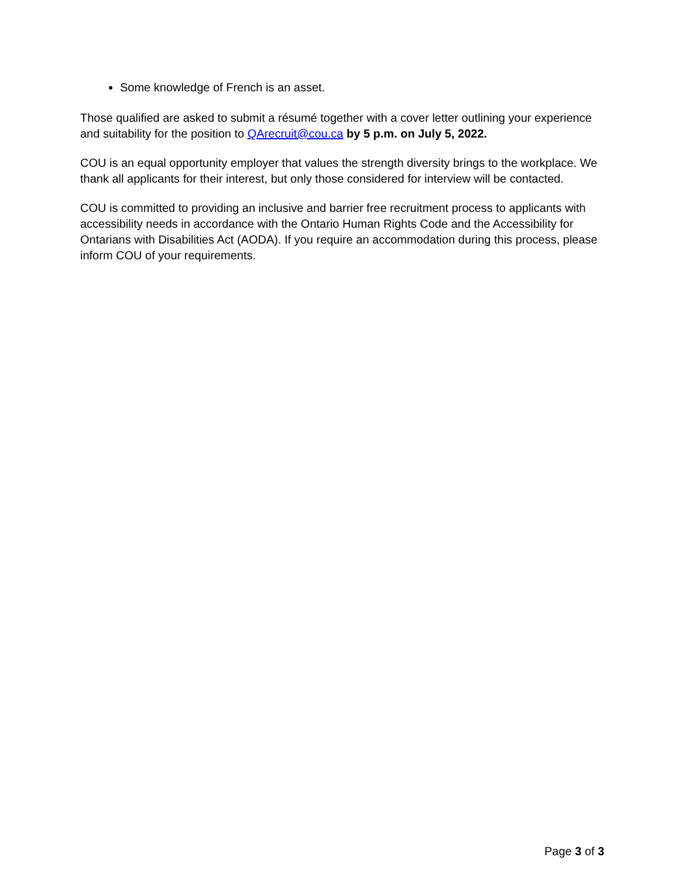Some knowledge of French is an asset.
Those qualified are asked to submit a résumé together with a cover letter outlining your experience and suitability for the position to QArecruit@cou.ca by 5 p.m. on July 5, 2022.
COU is an equal opportunity employer that values the strength diversity brings to the workplace. We thank all applicants for their interest, but only those considered for interview will be contacted.
COU is committed to providing an inclusive and barrier free recruitment process to applicants with accessibility needs in accordance with the Ontario Human Rights Code and the Accessibility for Ontarians with Disabilities Act (AODA). If you require an accommodation during this process, please inform COU of your requirements.
Page 3 of 3